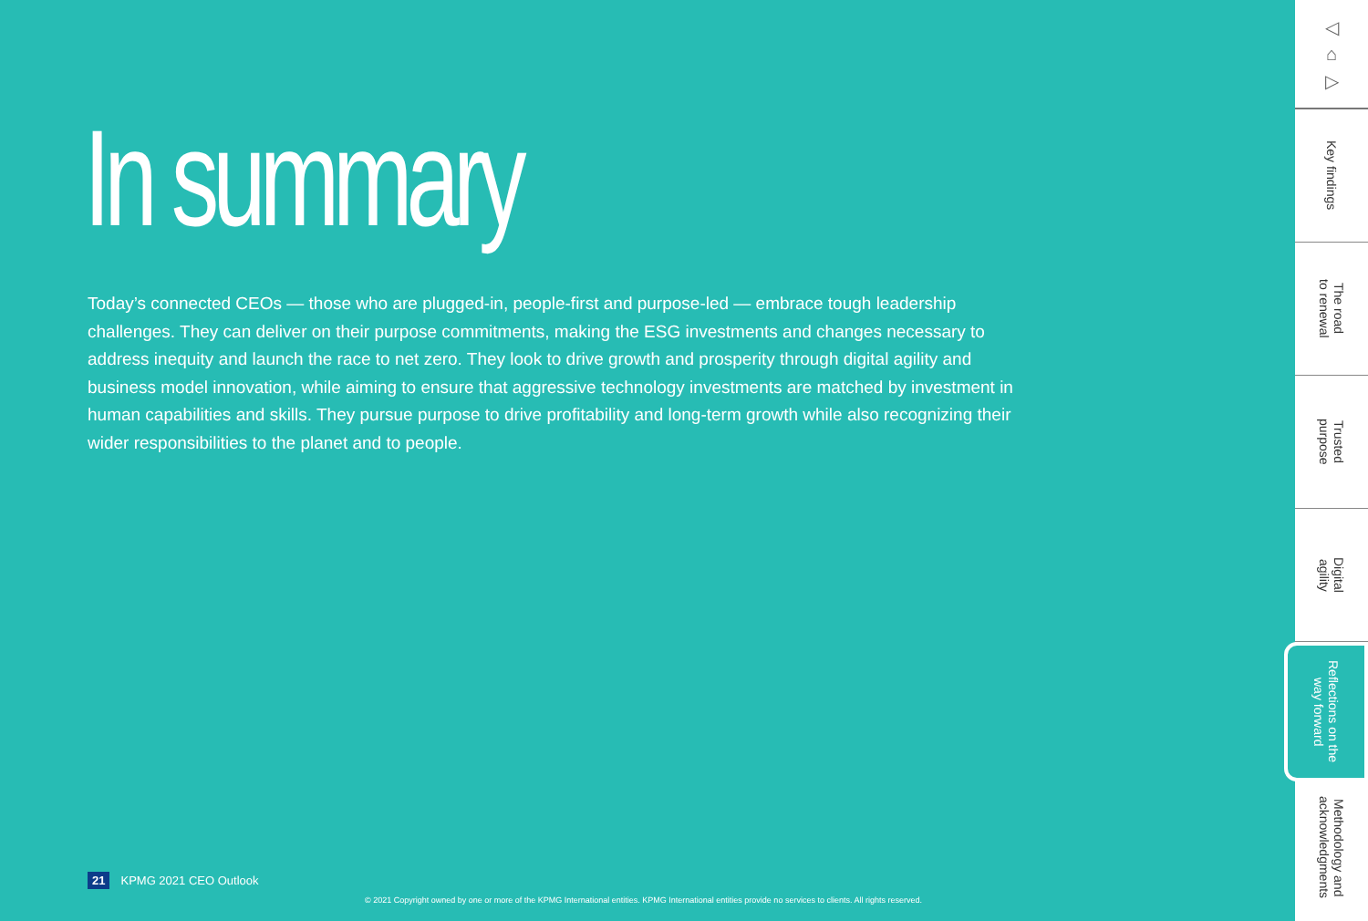In summary
Today’s connected CEOs — those who are plugged-in, people-first and purpose-led — embrace tough leadership challenges. They can deliver on their purpose commitments, making the ESG investments and changes necessary to address inequity and launch the race to net zero. They look to drive growth and prosperity through digital agility and business model innovation, while aiming to ensure that aggressive technology investments are matched by investment in human capabilities and skills. They pursue purpose to drive profitability and long-term growth while also recognizing their wider responsibilities to the planet and to people.
21 KPMG 2021 CEO Outlook
© 2021 Copyright owned by one or more of the KPMG International entities. KPMG International entities provide no services to clients. All rights reserved.
◁
⌂
▷
Key findings
The road
to renewal
Trusted
purpose
Digital
agility
Reflections on the
way forward
Methodology and
acknowledgments